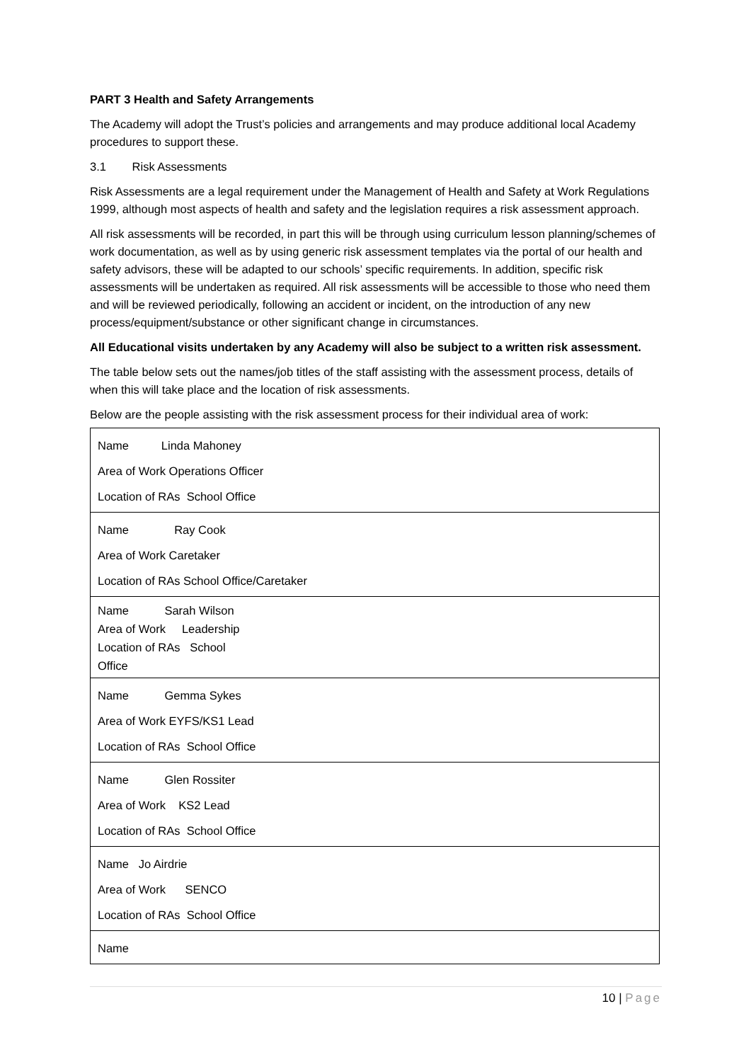PART 3 Health and Safety Arrangements
The Academy will adopt the Trust’s policies and arrangements and may produce additional local Academy procedures to support these.
3.1 Risk Assessments
Risk Assessments are a legal requirement under the Management of Health and Safety at Work Regulations 1999, although most aspects of health and safety and the legislation requires a risk assessment approach.
All risk assessments will be recorded, in part this will be through using curriculum lesson planning/schemes of work documentation, as well as by using generic risk assessment templates via the portal of our health and safety advisors, these will be adapted to our schools’ specific requirements. In addition, specific risk assessments will be undertaken as required. All risk assessments will be accessible to those who need them and will be reviewed periodically, following an accident or incident, on the introduction of any new process/equipment/substance or other significant change in circumstances.
All Educational visits undertaken by any Academy will also be subject to a written risk assessment.
The table below sets out the names/job titles of the staff assisting with the assessment process, details of when this will take place and the location of risk assessments.
Below are the people assisting with the risk assessment process for their individual area of work:
| Name Linda Mahoney Area of Work Operations Officer Location of RAs School Office |
| Name Ray Cook Area of Work Caretaker Location of RAs School Office/Caretaker |
| Name Sarah Wilson Area of Work Leadership Location of RAs School Office |
| Name Gemma Sykes Area of Work EYFS/KS1 Lead Location of RAs School Office |
| Name Glen Rossiter Area of Work KS2 Lead Location of RAs School Office |
| Name Jo Airdrie Area of Work SENCO Location of RAs School Office |
| Name |
10 | Page